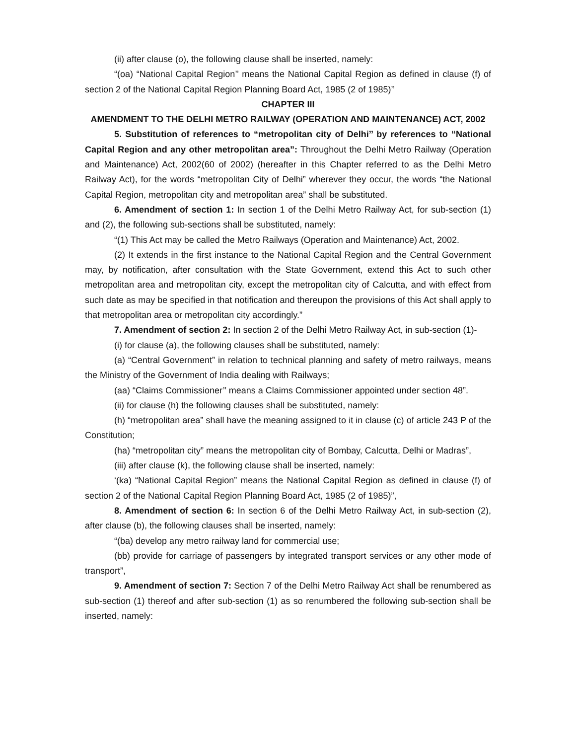(ii) after clause (o), the following clause shall be inserted, namely:
“(oa) “National Capital Region’’ means the National Capital Region as defined in clause (f) of section 2 of the National Capital Region Planning Board Act, 1985 (2 of 1985)’’
CHAPTER III
AMENDMENT TO THE DELHI METRO RAILWAY (OPERATION AND MAINTENANCE) ACT, 2002
5. Substitution of references to “metropolitan city of Delhi’’ by references to “National Capital Region and any other metropolitan area”: Throughout the Delhi Metro Railway (Operation and Maintenance) Act, 2002(60 of 2002) (hereafter in this Chapter referred to as the Delhi Metro Railway Act), for the words “metropolitan City of Delhi” wherever they occur, the words “the National Capital Region, metropolitan city and metropolitan area” shall be substituted.
6. Amendment of section 1: In section 1 of the Delhi Metro Railway Act, for sub-section (1) and (2), the following sub-sections shall be substituted, namely:
“(1) This Act may be called the Metro Railways (Operation and Maintenance) Act, 2002.
(2) It extends in the first instance to the National Capital Region and the Central Government may, by notification, after consultation with the State Government, extend this Act to such other metropolitan area and metropolitan city, except the metropolitan city of Calcutta, and with effect from such date as may be specified in that notification and thereupon the provisions of this Act shall apply to that metropolitan area or metropolitan city accordingly.”
7. Amendment of section 2: In section 2 of the Delhi Metro Railway Act, in sub-section (1)-
(i) for clause (a), the following clauses shall be substituted, namely:
(a) “Central Government” in relation to technical planning and safety of metro railways, means the Ministry of the Government of India dealing with Railways;
(aa) “Claims Commissioner’’ means a Claims Commissioner appointed under section 48”.
(ii) for clause (h) the following clauses shall be substituted, namely:
(h) “metropolitan area” shall have the meaning assigned to it in clause (c) of article 243 P of the Constitution;
(ha) “metropolitan city” means the metropolitan city of Bombay, Calcutta, Delhi or Madras”,
(iii) after clause (k), the following clause shall be inserted, namely:
‘(ka) “National Capital Region” means the National Capital Region as defined in clause (f) of section 2 of the National Capital Region Planning Board Act, 1985 (2 of 1985)”,
8. Amendment of section 6: In section 6 of the Delhi Metro Railway Act, in sub-section (2), after clause (b), the following clauses shall be inserted, namely:
“(ba) develop any metro railway land for commercial use;
(bb) provide for carriage of passengers by integrated transport services or any other mode of transport”,
9. Amendment of section 7: Section 7 of the Delhi Metro Railway Act shall be renumbered as sub-section (1) thereof and after sub-section (1) as so renumbered the following sub-section shall be inserted, namely: